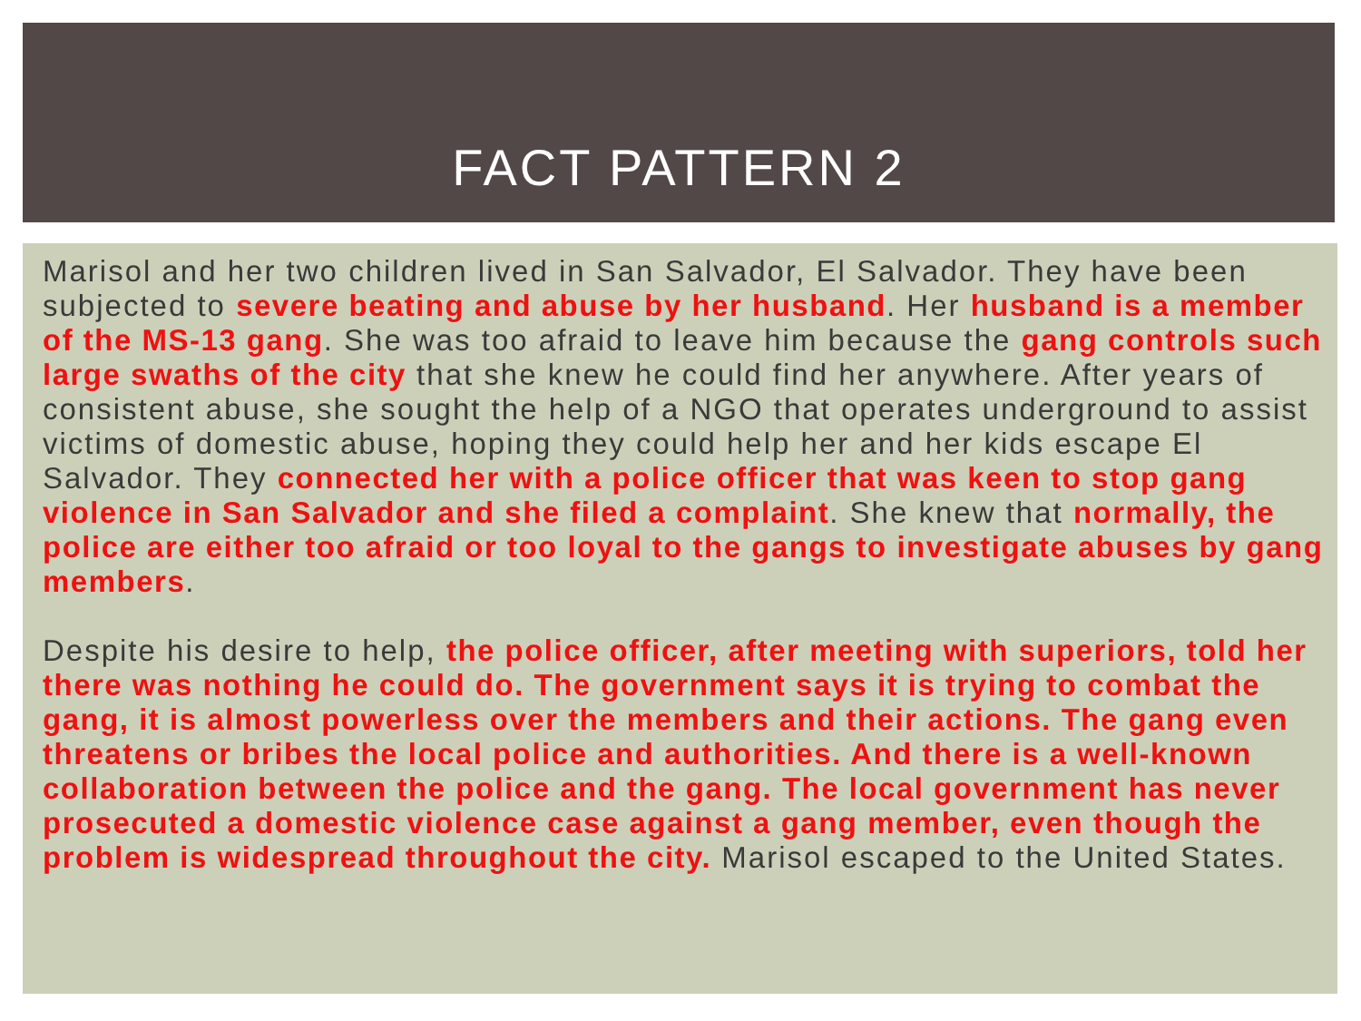FACT PATTERN 2
Marisol and her two children lived in San Salvador, El Salvador. They have been subjected to severe beating and abuse by her husband. Her husband is a member of the MS-13 gang. She was too afraid to leave him because the gang controls such large swaths of the city that she knew he could find her anywhere. After years of consistent abuse, she sought the help of a NGO that operates underground to assist victims of domestic abuse, hoping they could help her and her kids escape El Salvador. They connected her with a police officer that was keen to stop gang violence in San Salvador and she filed a complaint. She knew that normally, the police are either too afraid or too loyal to the gangs to investigate abuses by gang members.
Despite his desire to help, the police officer, after meeting with superiors, told her there was nothing he could do. The government says it is trying to combat the gang, it is almost powerless over the members and their actions. The gang even threatens or bribes the local police and authorities. And there is a well-known collaboration between the police and the gang. The local government has never prosecuted a domestic violence case against a gang member, even though the problem is widespread throughout the city. Marisol escaped to the United States.